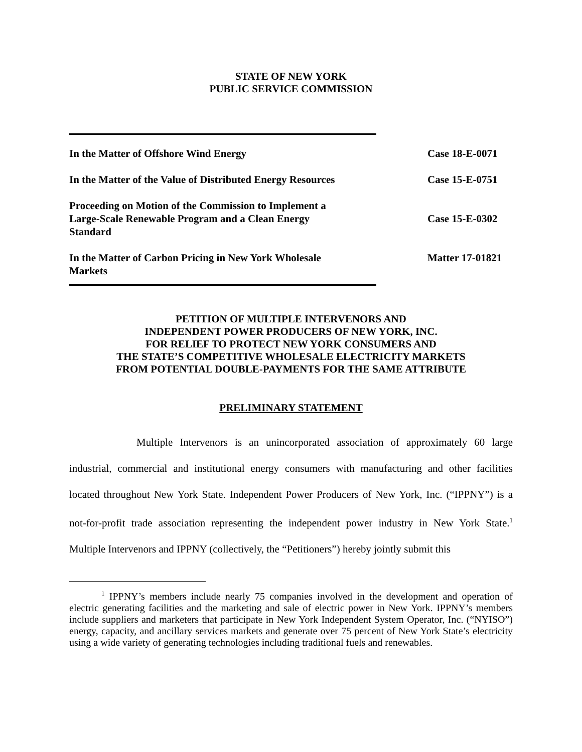STATE OF NEW YORK
PUBLIC SERVICE COMMISSION
| In the Matter of Offshore Wind Energy | Case 18-E-0071 |
| In the Matter of the Value of Distributed Energy Resources | Case 15-E-0751 |
| Proceeding on Motion of the Commission to Implement a Large-Scale Renewable Program and a Clean Energy Standard | Case 15-E-0302 |
| In the Matter of Carbon Pricing in New York Wholesale Markets | Matter 17-01821 |
PETITION OF MULTIPLE INTERVENORS AND
INDEPENDENT POWER PRODUCERS OF NEW YORK, INC.
FOR RELIEF TO PROTECT NEW YORK CONSUMERS AND
THE STATE’S COMPETITIVE WHOLESALE ELECTRICITY MARKETS
FROM POTENTIAL DOUBLE-PAYMENTS FOR THE SAME ATTRIBUTE
PRELIMINARY STATEMENT
Multiple Intervenors is an unincorporated association of approximately 60 large industrial, commercial and institutional energy consumers with manufacturing and other facilities located throughout New York State. Independent Power Producers of New York, Inc. (“IPPNY”) is a not-for-profit trade association representing the independent power industry in New York State.<sup>1</sup> Multiple Intervenors and IPPNY (collectively, the “Petitioners”) hereby jointly submit this
<sup>1</sup> IPPNY’s members include nearly 75 companies involved in the development and operation of electric generating facilities and the marketing and sale of electric power in New York. IPPNY’s members include suppliers and marketers that participate in New York Independent System Operator, Inc. (“NYISO”) energy, capacity, and ancillary services markets and generate over 75 percent of New York State’s electricity using a wide variety of generating technologies including traditional fuels and renewables.